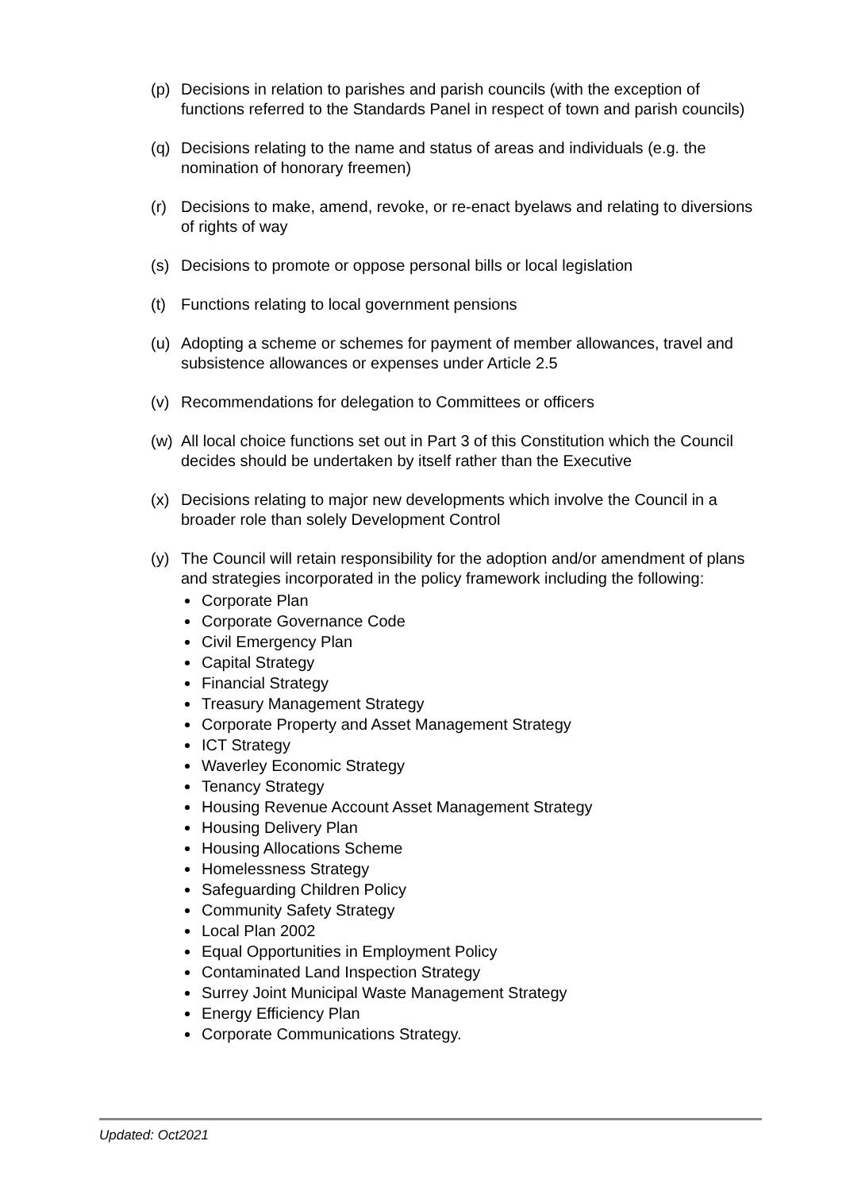(p) Decisions in relation to parishes and parish councils (with the exception of functions referred to the Standards Panel in respect of town and parish councils)
(q) Decisions relating to the name and status of areas and individuals (e.g. the nomination of honorary freemen)
(r) Decisions to make, amend, revoke, or re-enact byelaws and relating to diversions of rights of way
(s) Decisions to promote or oppose personal bills or local legislation
(t) Functions relating to local government pensions
(u) Adopting a scheme or schemes for payment of member allowances, travel and subsistence allowances or expenses under Article 2.5
(v) Recommendations for delegation to Committees or officers
(w) All local choice functions set out in Part 3 of this Constitution which the Council decides should be undertaken by itself rather than the Executive
(x) Decisions relating to major new developments which involve the Council in a broader role than solely Development Control
(y) The Council will retain responsibility for the adoption and/or amendment of plans and strategies incorporated in the policy framework including the following:
Corporate Plan
Corporate Governance Code
Civil Emergency Plan
Capital Strategy
Financial Strategy
Treasury Management Strategy
Corporate Property and Asset Management Strategy
ICT Strategy
Waverley Economic Strategy
Tenancy Strategy
Housing Revenue Account Asset Management Strategy
Housing Delivery Plan
Housing Allocations Scheme
Homelessness Strategy
Safeguarding Children Policy
Community Safety Strategy
Local Plan 2002
Equal Opportunities in Employment Policy
Contaminated Land Inspection Strategy
Surrey Joint Municipal Waste Management Strategy
Energy Efficiency Plan
Corporate Communications Strategy.
Updated: Oct2021